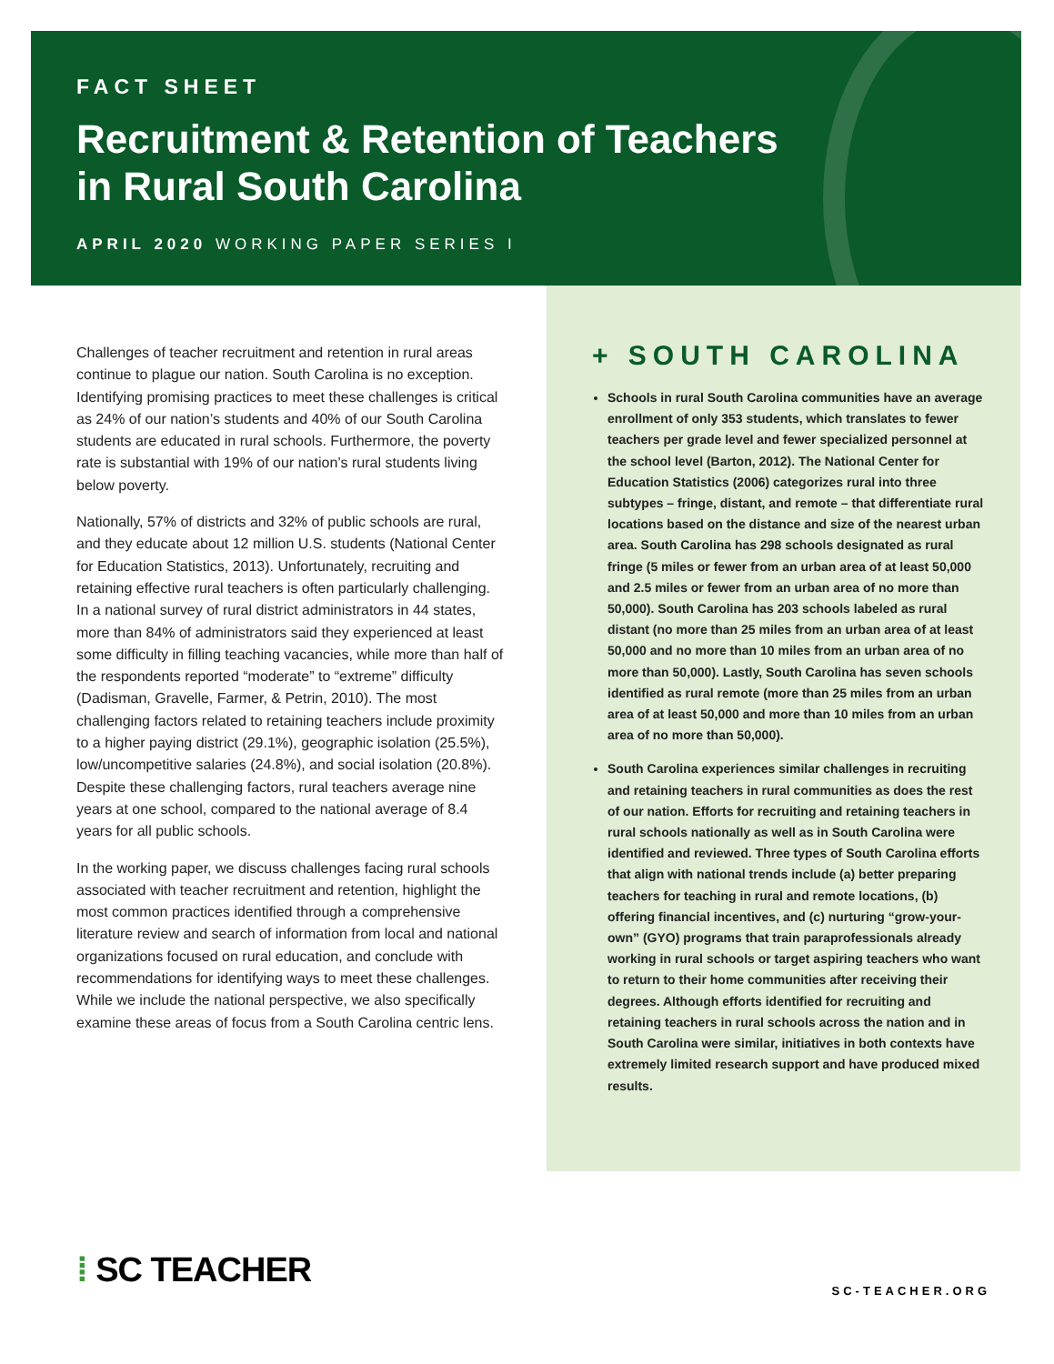FACT SHEET
Recruitment & Retention of Teachers
in Rural South Carolina
APRIL 2020 WORKING PAPER SERIES I
Challenges of teacher recruitment and retention in rural areas continue to plague our nation. South Carolina is no exception. Identifying promising practices to meet these challenges is critical as 24% of our nation’s students and 40% of our South Carolina students are educated in rural schools. Furthermore, the poverty rate is substantial with 19% of our nation’s rural students living below poverty.
Nationally, 57% of districts and 32% of public schools are rural, and they educate about 12 million U.S. students (National Center for Education Statistics, 2013). Unfortunately, recruiting and retaining effective rural teachers is often particularly challenging. In a national survey of rural district administrators in 44 states, more than 84% of administrators said they experienced at least some difficulty in filling teaching vacancies, while more than half of the respondents reported “moderate” to “extreme” difficulty (Dadisman, Gravelle, Farmer, & Petrin, 2010). The most challenging factors related to retaining teachers include proximity to a higher paying district (29.1%), geographic isolation (25.5%), low/uncompetitive salaries (24.8%), and social isolation (20.8%). Despite these challenging factors, rural teachers average nine years at one school, compared to the national average of 8.4 years for all public schools.
In the working paper, we discuss challenges facing rural schools associated with teacher recruitment and retention, highlight the most common practices identified through a comprehensive literature review and search of information from local and national organizations focused on rural education, and conclude with recommendations for identifying ways to meet these challenges. While we include the national perspective, we also specifically examine these areas of focus from a South Carolina centric lens.
+ SOUTH CAROLINA
Schools in rural South Carolina communities have an average enrollment of only 353 students, which translates to fewer teachers per grade level and fewer specialized personnel at the school level (Barton, 2012). The National Center for Education Statistics (2006) categorizes rural into three subtypes – fringe, distant, and remote – that differentiate rural locations based on the distance and size of the nearest urban area. South Carolina has 298 schools designated as rural fringe (5 miles or fewer from an urban area of at least 50,000 and 2.5 miles or fewer from an urban area of no more than 50,000). South Carolina has 203 schools labeled as rural distant (no more than 25 miles from an urban area of at least 50,000 and no more than 10 miles from an urban area of no more than 50,000). Lastly, South Carolina has seven schools identified as rural remote (more than 25 miles from an urban area of at least 50,000 and more than 10 miles from an urban area of no more than 50,000).
South Carolina experiences similar challenges in recruiting and retaining teachers in rural communities as does the rest of our nation. Efforts for recruiting and retaining teachers in rural schools nationally as well as in South Carolina were identified and reviewed. Three types of South Carolina efforts that align with national trends include (a) better preparing teachers for teaching in rural and remote locations, (b) offering financial incentives, and (c) nurturing “grow-your-own” (GYO) programs that train paraprofessionals already working in rural schools or target aspiring teachers who want to return to their home communities after receiving their degrees. Although efforts identified for recruiting and retaining teachers in rural schools across the nation and in South Carolina were similar, initiatives in both contexts have extremely limited research support and have produced mixed results.
⁞ SC TEACHER SC-TEACHER.ORG